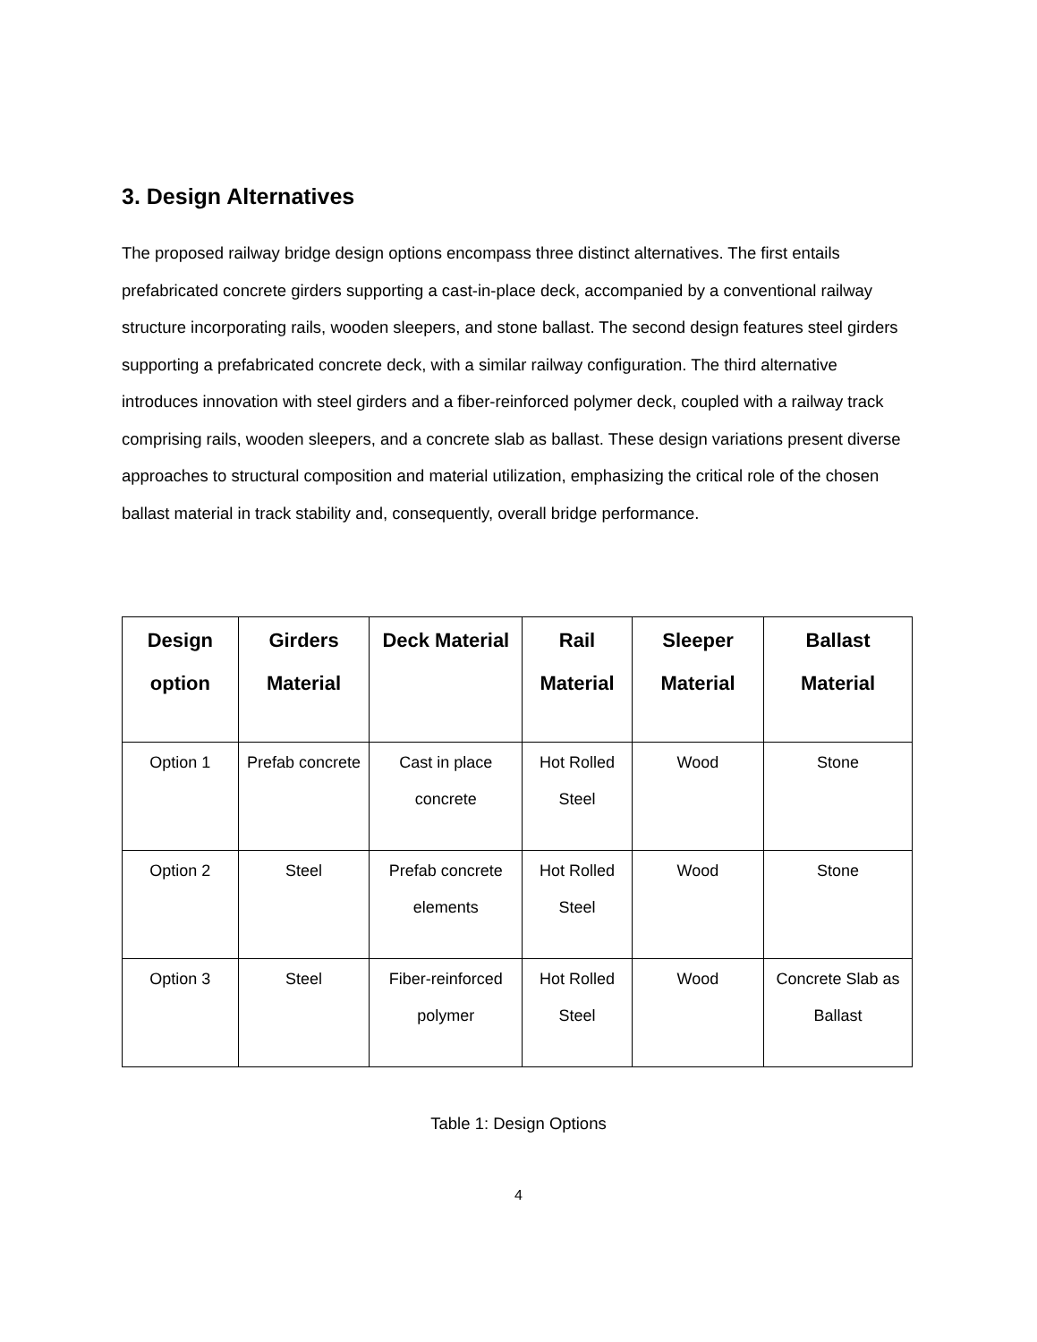3. Design Alternatives
The proposed railway bridge design options encompass three distinct alternatives. The first entails prefabricated concrete girders supporting a cast-in-place deck, accompanied by a conventional railway structure incorporating rails, wooden sleepers, and stone ballast. The second design features steel girders supporting a prefabricated concrete deck, with a similar railway configuration. The third alternative introduces innovation with steel girders and a fiber-reinforced polymer deck, coupled with a railway track comprising rails, wooden sleepers, and a concrete slab as ballast. These design variations present diverse approaches to structural composition and material utilization, emphasizing the critical role of the chosen ballast material in track stability and, consequently, overall bridge performance.
| Design option | Girders Material | Deck Material | Rail Material | Sleeper Material | Ballast Material |
| --- | --- | --- | --- | --- | --- |
| Option 1 | Prefab concrete | Cast in place concrete | Hot Rolled Steel | Wood | Stone |
| Option 2 | Steel | Prefab concrete elements | Hot Rolled Steel | Wood | Stone |
| Option 3 | Steel | Fiber-reinforced polymer | Hot Rolled Steel | Wood | Concrete Slab as Ballast |
Table 1: Design Options
4